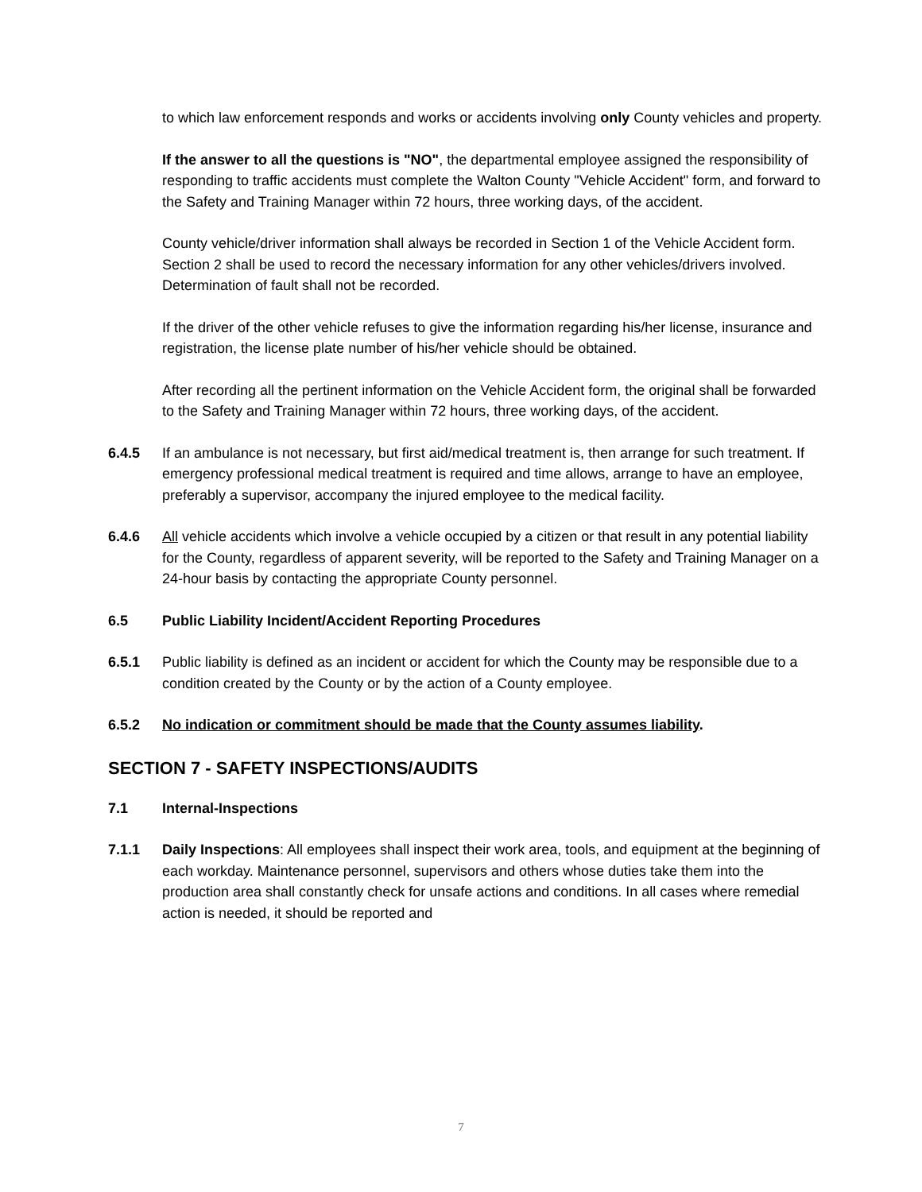to which law enforcement responds and works or accidents involving only County vehicles and property.
If the answer to all the questions is "NO", the departmental employee assigned the responsibility of responding to traffic accidents must complete the Walton County "Vehicle Accident" form, and forward to the Safety and Training Manager within 72 hours, three working days, of the accident.
County vehicle/driver information shall always be recorded in Section 1 of the Vehicle Accident form. Section 2 shall be used to record the necessary information for any other vehicles/drivers involved. Determination of fault shall not be recorded.
If the driver of the other vehicle refuses to give the information regarding his/her license, insurance and registration, the license plate number of his/her vehicle should be obtained.
After recording all the pertinent information on the Vehicle Accident form, the original shall be forwarded to the Safety and Training Manager within 72 hours, three working days, of the accident.
6.4.5 If an ambulance is not necessary, but first aid/medical treatment is, then arrange for such treatment. If emergency professional medical treatment is required and time allows, arrange to have an employee, preferably a supervisor, accompany the injured employee to the medical facility.
6.4.6 All vehicle accidents which involve a vehicle occupied by a citizen or that result in any potential liability for the County, regardless of apparent severity, will be reported to the Safety and Training Manager on a 24-hour basis by contacting the appropriate County personnel.
6.5 Public Liability Incident/Accident Reporting Procedures
6.5.1 Public liability is defined as an incident or accident for which the County may be responsible due to a condition created by the County or by the action of a County employee.
6.5.2 No indication or commitment should be made that the County assumes liability.
SECTION 7 - SAFETY INSPECTIONS/AUDITS
7.1 Internal-Inspections
7.1.1 Daily Inspections: All employees shall inspect their work area, tools, and equipment at the beginning of each workday. Maintenance personnel, supervisors and others whose duties take them into the production area shall constantly check for unsafe actions and conditions. In all cases where remedial action is needed, it should be reported and
7